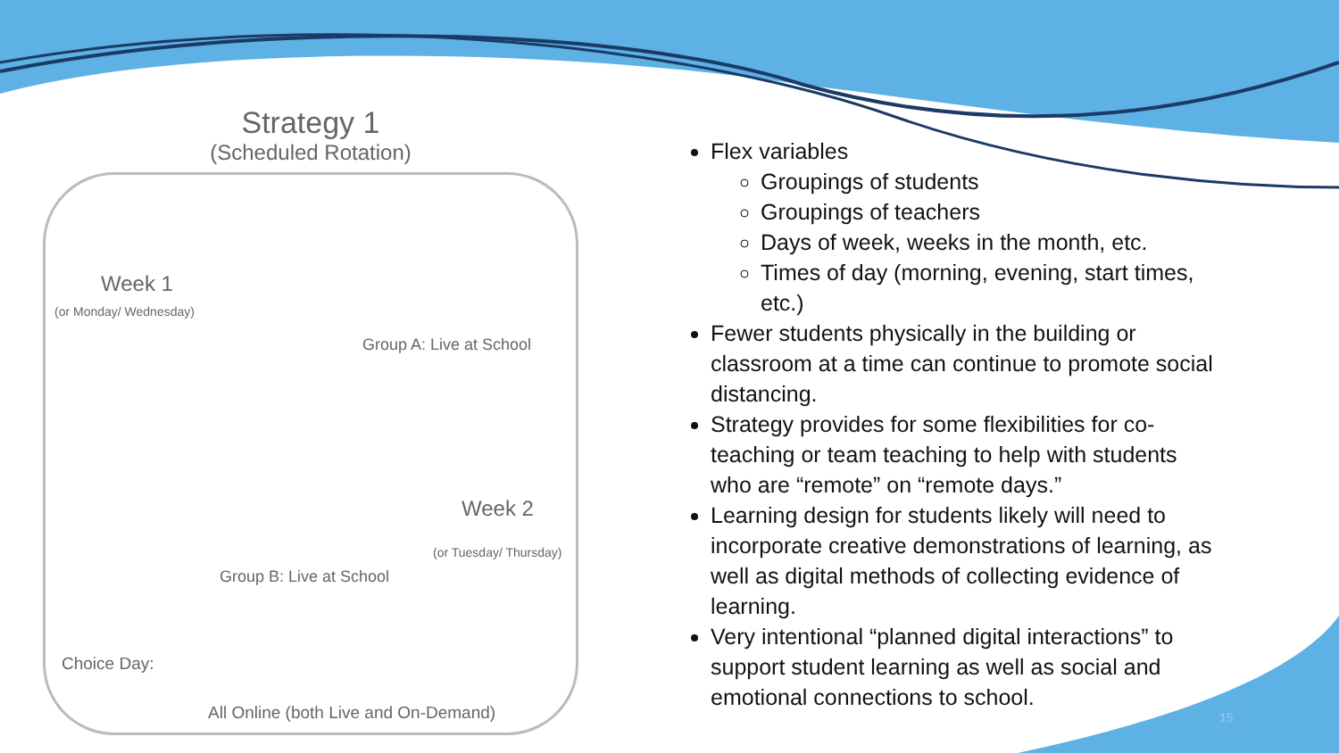Strategy 1
(Scheduled Rotation)
Week 1
(or Monday/ Wednesday)
Group A: Live at School
Group B: Live at School
Week 2
(or Tuesday/ Thursday)
Choice Day:
All Online (both Live and On-Demand)
Flex variables
Groupings of students
Groupings of teachers
Days of week, weeks in the month, etc.
Times of day (morning, evening, start times, etc.)
Fewer students physically in the building or classroom at a time can continue to promote social distancing.
Strategy provides for some flexibilities for co-teaching or team teaching to help with students who are “remote” on “remote days.”
Learning design for students likely will need to incorporate creative demonstrations of learning, as well as digital methods of collecting evidence of learning.
Very intentional “planned digital interactions” to support student learning as well as social and emotional connections to school.
15